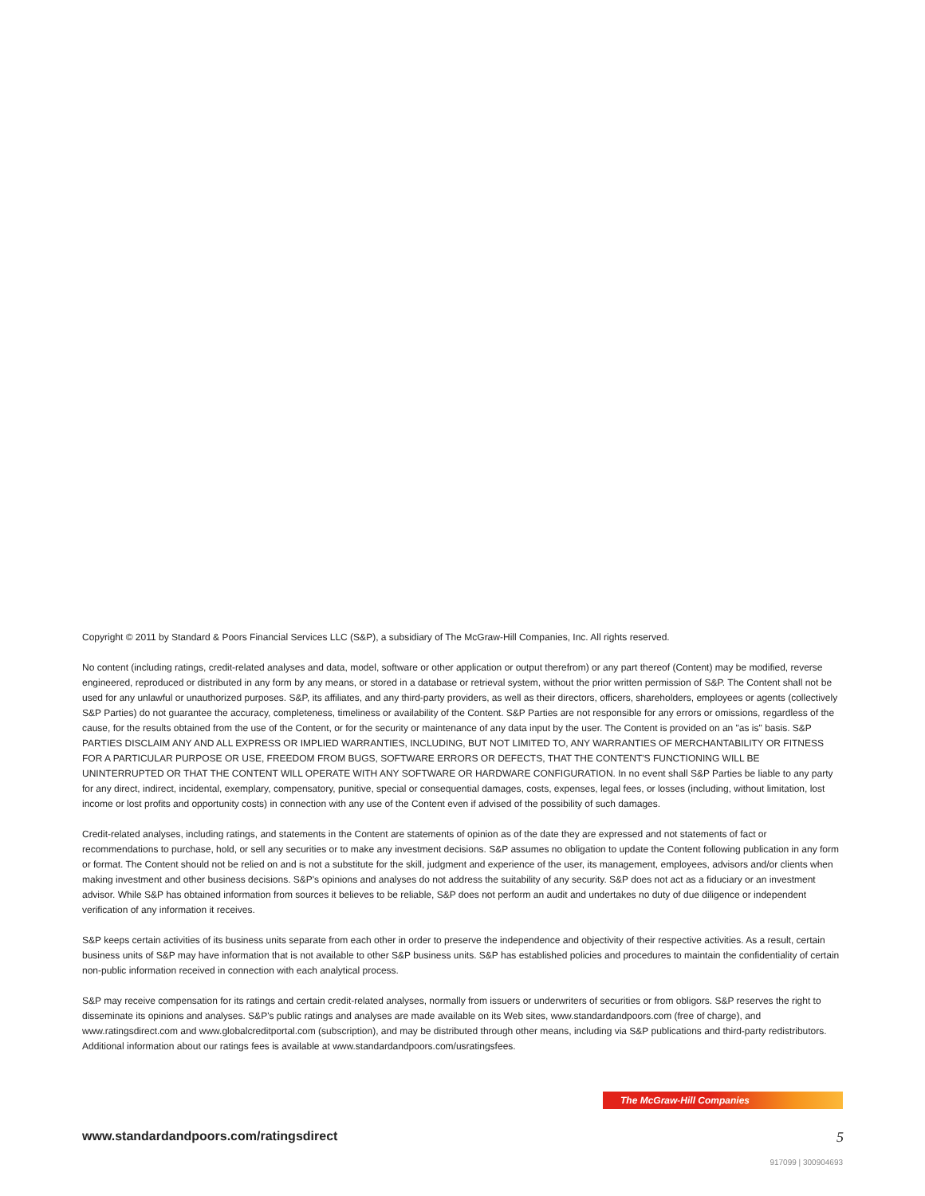Copyright © 2011 by Standard & Poors Financial Services LLC (S&P), a subsidiary of The McGraw-Hill Companies, Inc. All rights reserved.
No content (including ratings, credit-related analyses and data, model, software or other application or output therefrom) or any part thereof (Content) may be modified, reverse engineered, reproduced or distributed in any form by any means, or stored in a database or retrieval system, without the prior written permission of S&P. The Content shall not be used for any unlawful or unauthorized purposes. S&P, its affiliates, and any third-party providers, as well as their directors, officers, shareholders, employees or agents (collectively S&P Parties) do not guarantee the accuracy, completeness, timeliness or availability of the Content. S&P Parties are not responsible for any errors or omissions, regardless of the cause, for the results obtained from the use of the Content, or for the security or maintenance of any data input by the user. The Content is provided on an "as is" basis. S&P PARTIES DISCLAIM ANY AND ALL EXPRESS OR IMPLIED WARRANTIES, INCLUDING, BUT NOT LIMITED TO, ANY WARRANTIES OF MERCHANTABILITY OR FITNESS FOR A PARTICULAR PURPOSE OR USE, FREEDOM FROM BUGS, SOFTWARE ERRORS OR DEFECTS, THAT THE CONTENT'S FUNCTIONING WILL BE UNINTERRUPTED OR THAT THE CONTENT WILL OPERATE WITH ANY SOFTWARE OR HARDWARE CONFIGURATION. In no event shall S&P Parties be liable to any party for any direct, indirect, incidental, exemplary, compensatory, punitive, special or consequential damages, costs, expenses, legal fees, or losses (including, without limitation, lost income or lost profits and opportunity costs) in connection with any use of the Content even if advised of the possibility of such damages.
Credit-related analyses, including ratings, and statements in the Content are statements of opinion as of the date they are expressed and not statements of fact or recommendations to purchase, hold, or sell any securities or to make any investment decisions. S&P assumes no obligation to update the Content following publication in any form or format. The Content should not be relied on and is not a substitute for the skill, judgment and experience of the user, its management, employees, advisors and/or clients when making investment and other business decisions. S&P's opinions and analyses do not address the suitability of any security. S&P does not act as a fiduciary or an investment advisor. While S&P has obtained information from sources it believes to be reliable, S&P does not perform an audit and undertakes no duty of due diligence or independent verification of any information it receives.
S&P keeps certain activities of its business units separate from each other in order to preserve the independence and objectivity of their respective activities. As a result, certain business units of S&P may have information that is not available to other S&P business units. S&P has established policies and procedures to maintain the confidentiality of certain non-public information received in connection with each analytical process.
S&P may receive compensation for its ratings and certain credit-related analyses, normally from issuers or underwriters of securities or from obligors. S&P reserves the right to disseminate its opinions and analyses. S&P's public ratings and analyses are made available on its Web sites, www.standardandpoors.com (free of charge), and www.ratingsdirect.com and www.globalcreditportal.com (subscription), and may be distributed through other means, including via S&P publications and third-party redistributors. Additional information about our ratings fees is available at www.standardandpoors.com/usratingsfees.
The McGraw-Hill Companies
www.standardandpoors.com/ratingsdirect 5
917099 | 300904693